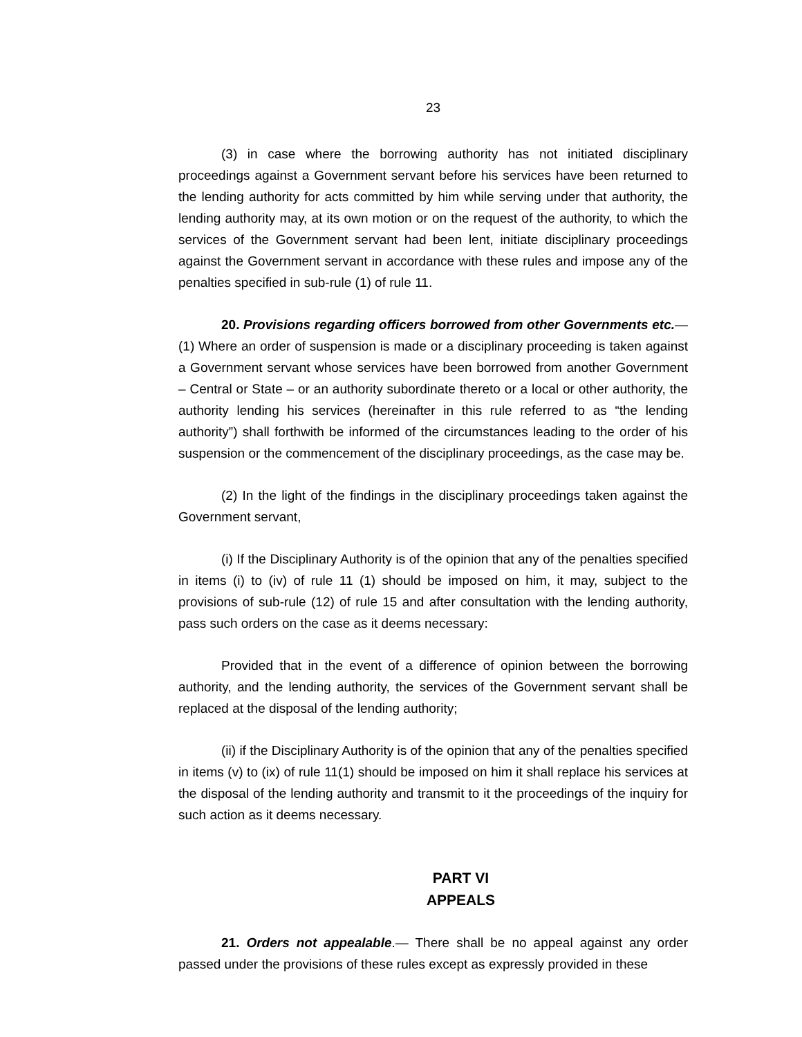23
(3) in case where the borrowing authority has not initiated disciplinary proceedings against a Government servant before his services have been returned to the lending authority for acts committed by him while serving under that authority, the lending authority may, at its own motion or on the request of the authority, to which the services of the Government servant had been lent, initiate disciplinary proceedings against the Government servant in accordance with these rules and impose any of the penalties specified in sub-rule (1) of rule 11.
20. Provisions regarding officers borrowed from other Governments etc.— (1) Where an order of suspension is made or a disciplinary proceeding is taken against a Government servant whose services have been borrowed from another Government – Central or State – or an authority subordinate thereto or a local or other authority, the authority lending his services (hereinafter in this rule referred to as “the lending authority”) shall forthwith be informed of the circumstances leading to the order of his suspension or the commencement of the disciplinary proceedings, as the case may be.
(2) In the light of the findings in the disciplinary proceedings taken against the Government servant,
(i) If the Disciplinary Authority is of the opinion that any of the penalties specified in items (i) to (iv) of rule 11 (1) should be imposed on him, it may, subject to the provisions of sub-rule (12) of rule 15 and after consultation with the lending authority, pass such orders on the case as it deems necessary:
Provided that in the event of a difference of opinion between the borrowing authority, and the lending authority, the services of the Government servant shall be replaced at the disposal of the lending authority;
(ii) if the Disciplinary Authority is of the opinion that any of the penalties specified in items (v) to (ix) of rule 11(1) should be imposed on him it shall replace his services at the disposal of the lending authority and transmit to it the proceedings of the inquiry for such action as it deems necessary.
PART VI
APPEALS
21. Orders not appealable.— There shall be no appeal against any order passed under the provisions of these rules except as expressly provided in these